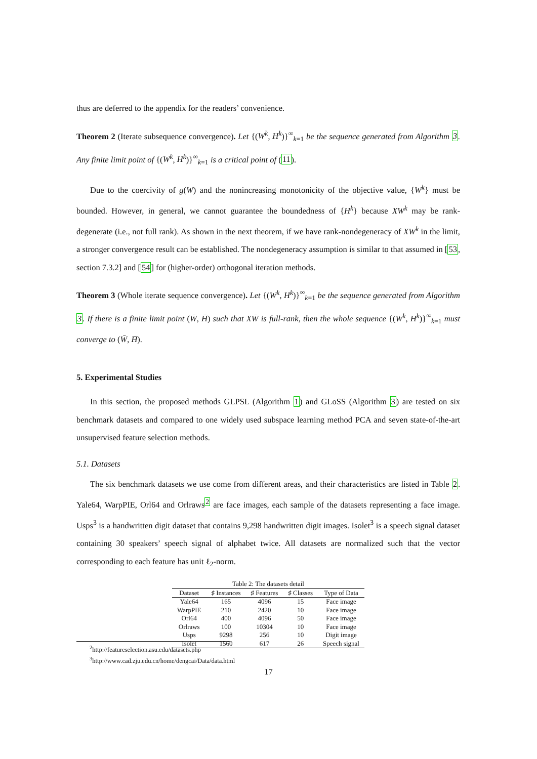thus are deferred to the appendix for the readers’ convenience.
Theorem 2 (Iterate subsequence convergence). Let {(W<sup>k</sup>, H<sup>k</sup>)}<sup>∞</sup><sub>k=1</sub> be the sequence generated from Algorithm 3. Any finite limit point of {(W<sup>k</sup>, H<sup>k</sup>)}<sup>∞</sup><sub>k=1</sub> is a critical point of (11).
Due to the coercivity of g(W) and the nonincreasing monotonicity of the objective value, {W<sup>k</sup>} must be bounded. However, in general, we cannot guarantee the boundedness of {H<sup>k</sup>} because XW<sup>k</sup> may be rank-degenerate (i.e., not full rank). As shown in the next theorem, if we have rank-nondegeneracy of XW<sup>k</sup> in the limit, a stronger convergence result can be established. The nondegeneracy assumption is similar to that assumed in [53, section 7.3.2] and [54] for (higher-order) orthogonal iteration methods.
Theorem 3 (Whole iterate sequence convergence). Let {(W<sup>k</sup>, H<sup>k</sup>)}<sup>∞</sup><sub>k=1</sub> be the sequence generated from Algorithm 3. If there is a finite limit point (W̄, H̄) such that XW̄ is full-rank, then the whole sequence {(W<sup>k</sup>, H<sup>k</sup>)}<sup>∞</sup><sub>k=1</sub> must converge to (W̄, H̄).
5. Experimental Studies
In this section, the proposed methods GLPSL (Algorithm 1) and GLoSS (Algorithm 3) are tested on six benchmark datasets and compared to one widely used subspace learning method PCA and seven state-of-the-art unsupervised feature selection methods.
5.1. Datasets
The six benchmark datasets we use come from different areas, and their characteristics are listed in Table 2. Yale64, WarpPIE, Orl64 and Orlraws<sup>2</sup> are face images, each sample of the datasets representing a face image. Usps<sup>3</sup> is a handwritten digit dataset that contains 9,298 handwritten digit images. Isolet<sup>3</sup> is a speech signal dataset containing 30 speakers’ speech signal of alphabet twice. All datasets are normalized such that the vector corresponding to each feature has unit ℓ<sub>2</sub>-norm.
Table 2: The datasets detail
| Dataset | ♯ Instances | ♯ Features | ♯ Classes | Type of Data |
| --- | --- | --- | --- | --- |
| Yale64 | 165 | 4096 | 15 | Face image |
| WarpPIE | 210 | 2420 | 10 | Face image |
| Orl64 | 400 | 4096 | 50 | Face image |
| Orlraws | 100 | 10304 | 10 | Face image |
| Usps | 9298 | 256 | 10 | Digit image |
| Isolet | 1560 | 617 | 26 | Speech signal |
<sup>2</sup> http://featureselection.asu.edu/datasets.php
<sup>3</sup> http://www.cad.zju.edu.cn/home/dengcai/Data/data.html
17